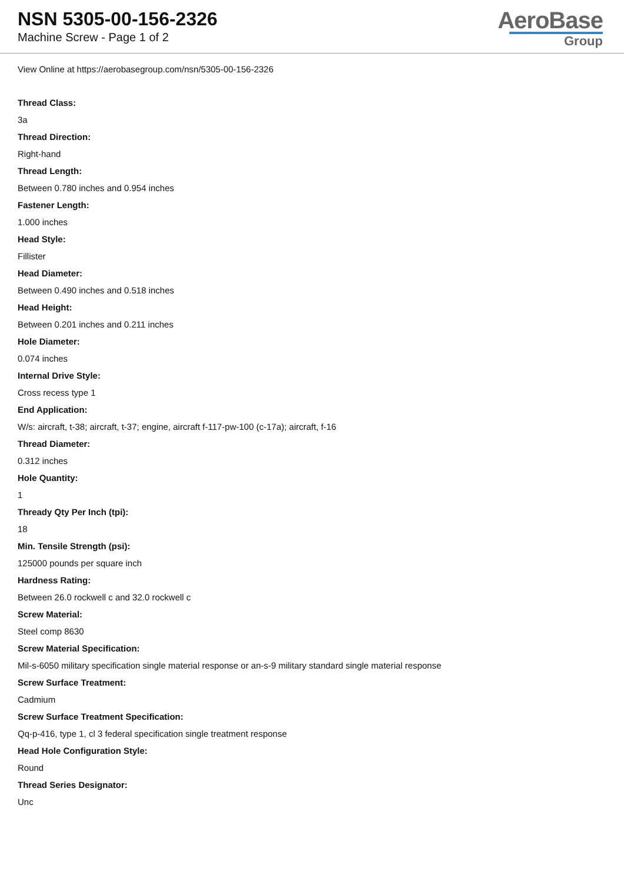NSN 5305-00-156-2326
Machine Screw - Page 1 of 2
AeroBase
Group
View Online at https://aerobasegroup.com/nsn/5305-00-156-2326
Thread Class:
3a
Thread Direction:
Right-hand
Thread Length:
Between 0.780 inches and 0.954 inches
Fastener Length:
1.000 inches
Head Style:
Fillister
Head Diameter:
Between 0.490 inches and 0.518 inches
Head Height:
Between 0.201 inches and 0.211 inches
Hole Diameter:
0.074 inches
Internal Drive Style:
Cross recess type 1
End Application:
W/s: aircraft, t-38; aircraft, t-37; engine, aircraft f-117-pw-100 (c-17a); aircraft, f-16
Thread Diameter:
0.312 inches
Hole Quantity:
1
Thready Qty Per Inch (tpi):
18
Min. Tensile Strength (psi):
125000 pounds per square inch
Hardness Rating:
Between 26.0 rockwell c and 32.0 rockwell c
Screw Material:
Steel comp 8630
Screw Material Specification:
Mil-s-6050 military specification single material response or an-s-9 military standard single material response
Screw Surface Treatment:
Cadmium
Screw Surface Treatment Specification:
Qq-p-416, type 1, cl 3 federal specification single treatment response
Head Hole Configuration Style:
Round
Thread Series Designator:
Unc